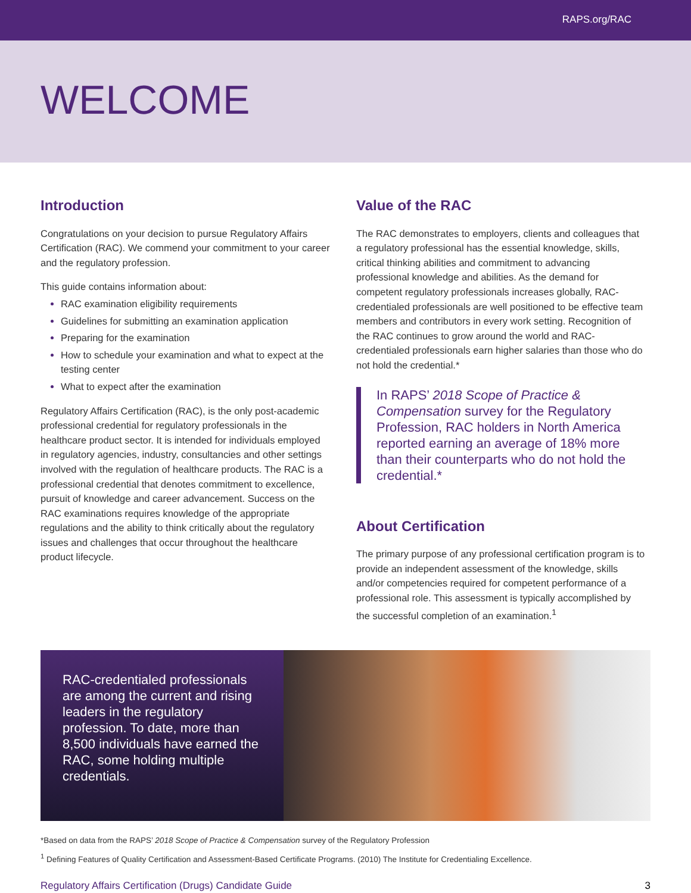RAPS.org/RAC
WELCOME
Introduction
Congratulations on your decision to pursue Regulatory Affairs Certification (RAC). We commend your commitment to your career and the regulatory profession.
This guide contains information about:
RAC examination eligibility requirements
Guidelines for submitting an examination application
Preparing for the examination
How to schedule your examination and what to expect at the testing center
What to expect after the examination
Regulatory Affairs Certification (RAC), is the only post-academic professional credential for regulatory professionals in the healthcare product sector. It is intended for individuals employed in regulatory agencies, industry, consultancies and other settings involved with the regulation of healthcare products. The RAC is a professional credential that denotes commitment to excellence, pursuit of knowledge and career advancement. Success on the RAC examinations requires knowledge of the appropriate regulations and the ability to think critically about the regulatory issues and challenges that occur throughout the healthcare product lifecycle.
Value of the RAC
The RAC demonstrates to employers, clients and colleagues that a regulatory professional has the essential knowledge, skills, critical thinking abilities and commitment to advancing professional knowledge and abilities. As the demand for competent regulatory professionals increases globally, RAC-credentialed professionals are well positioned to be effective team members and contributors in every work setting. Recognition of the RAC continues to grow around the world and RAC-credentialed professionals earn higher salaries than those who do not hold the credential.*
In RAPS’ 2018 Scope of Practice & Compensation survey for the Regulatory Profession, RAC holders in North America reported earning an average of 18% more than their counterparts who do not hold the credential.*
About Certification
The primary purpose of any professional certification program is to provide an independent assessment of the knowledge, skills and/or competencies required for competent performance of a professional role. This assessment is typically accomplished by the successful completion of an examination.<sup>1</sup>
RAC-credentialed professionals are among the current and rising leaders in the regulatory profession. To date, more than 8,500 individuals have earned the RAC, some holding multiple credentials.
*Based on data from the RAPS’ 2018 Scope of Practice & Compensation survey of the Regulatory Profession
<sup>1</sup> Defining Features of Quality Certification and Assessment-Based Certificate Programs. (2010) The Institute for Credentialing Excellence.
Regulatory Affairs Certification (Drugs) Candidate Guide 3